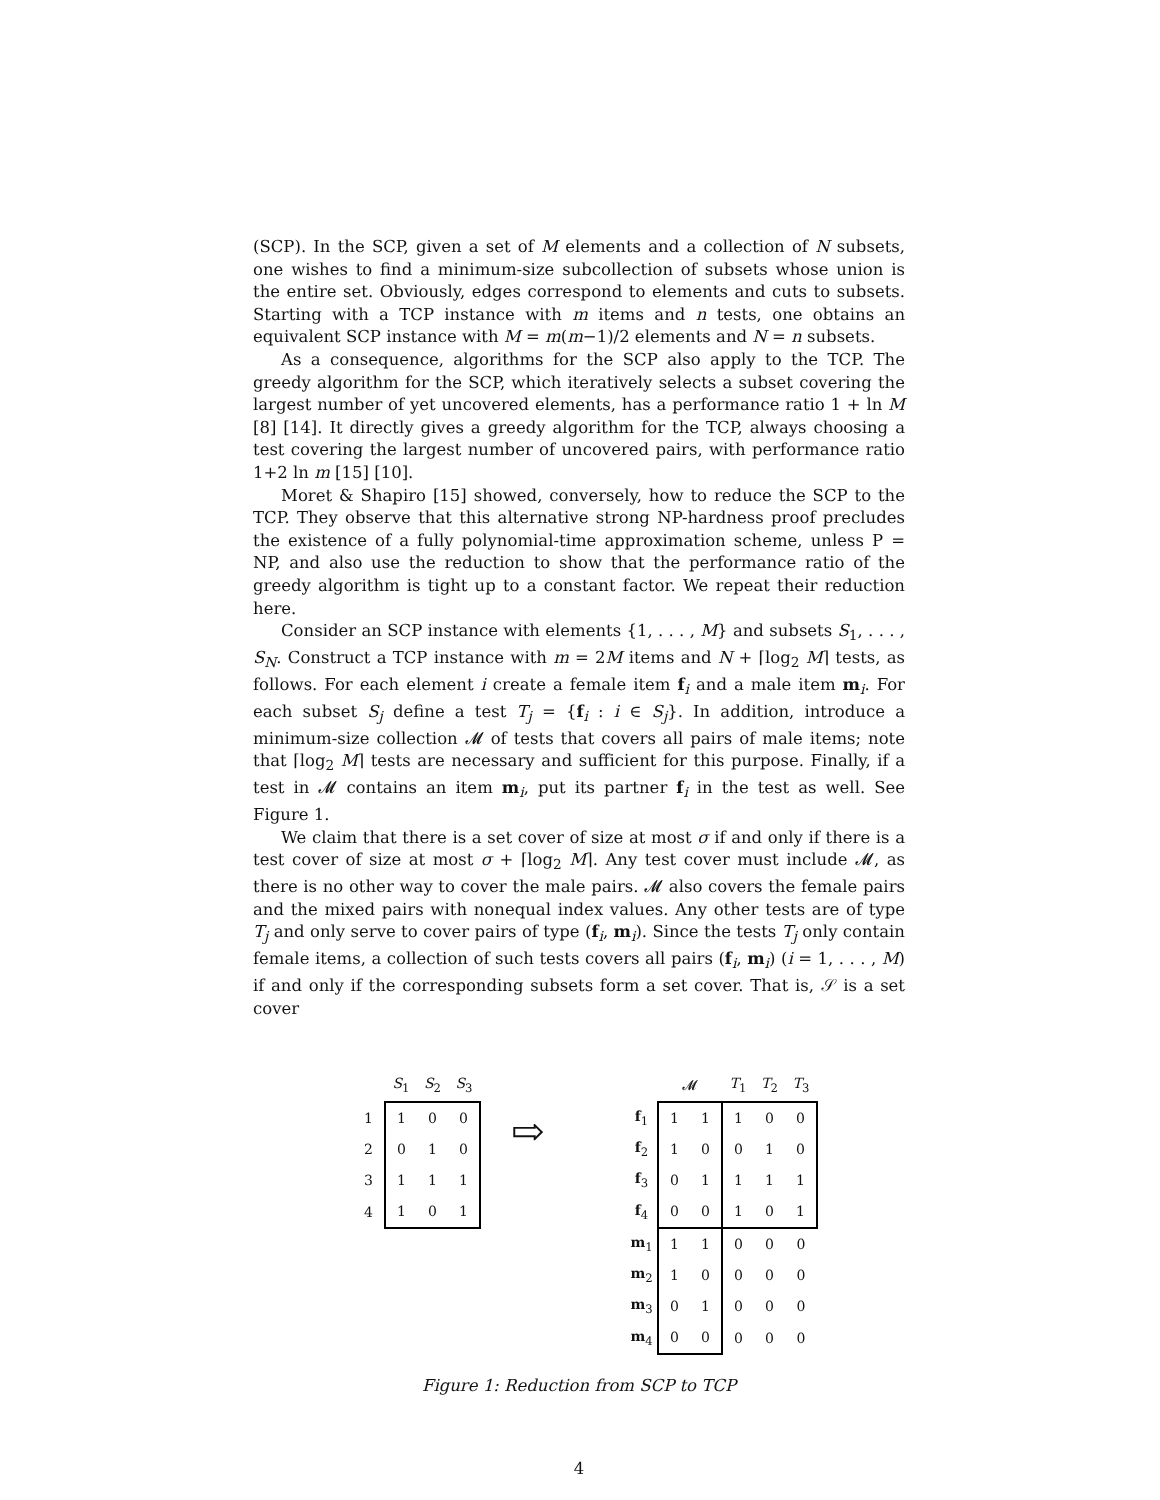(SCP). In the SCP, given a set of M elements and a collection of N subsets, one wishes to find a minimum-size subcollection of subsets whose union is the entire set. Obviously, edges correspond to elements and cuts to subsets. Starting with a TCP instance with m items and n tests, one obtains an equivalent SCP instance with M = m(m−1)/2 elements and N = n subsets.
As a consequence, algorithms for the SCP also apply to the TCP. The greedy algorithm for the SCP, which iteratively selects a subset covering the largest number of yet uncovered elements, has a performance ratio 1 + ln M [8] [14]. It directly gives a greedy algorithm for the TCP, always choosing a test covering the largest number of uncovered pairs, with performance ratio 1+2 ln m [15] [10].
Moret & Shapiro [15] showed, conversely, how to reduce the SCP to the TCP. They observe that this alternative strong NP-hardness proof precludes the existence of a fully polynomial-time approximation scheme, unless P = NP, and also use the reduction to show that the performance ratio of the greedy algorithm is tight up to a constant factor. We repeat their reduction here.
Consider an SCP instance with elements {1, . . . , M} and subsets S<sub>1</sub>, . . . , S<sub>N</sub>. Construct a TCP instance with m = 2M items and N + ⌈log<sub>2</sub> M⌉ tests, as follows. For each element i create a female item f<sub>i</sub> and a male item m<sub>i</sub>. For each subset S<sub>j</sub> define a test T<sub>j</sub> = {f<sub>i</sub> : i ∈ S<sub>j</sub>}. In addition, introduce a minimum-size collection 𝓜 of tests that covers all pairs of male items; note that ⌈log<sub>2</sub> M⌉ tests are necessary and sufficient for this purpose. Finally, if a test in 𝓜 contains an item m<sub>i</sub>, put its partner f<sub>i</sub> in the test as well. See Figure 1.
We claim that there is a set cover of size at most σ if and only if there is a test cover of size at most σ + ⌈log<sub>2</sub> M⌉. Any test cover must include 𝓜, as there is no other way to cover the male pairs. 𝓜 also covers the female pairs and the mixed pairs with nonequal index values. Any other tests are of type T<sub>j</sub> and only serve to cover pairs of type (f<sub>i</sub>, m<sub>i</sub>). Since the tests T<sub>j</sub> only contain female items, a collection of such tests covers all pairs (f<sub>i</sub>, m<sub>i</sub>) (i = 1, . . . , M) if and only if the corresponding subsets form a set cover. That is, 𝒮 is a set cover
| | S<sub>1</sub> | S<sub>2</sub> | S<sub>3</sub> |
| --- | --- | --- | --- |
| 1 | 1 | 0 | 0 |
| 2 | 0 | 1 | 0 |
| 3 | 1 | 1 | 1 |
| 4 | 1 | 0 | 1 |
⇨
| | 𝓜 | | T<sub>1</sub> | T<sub>2</sub> | T<sub>3</sub> |
| --- | --- | --- | --- | --- | --- |
| f<sub>1</sub> | 1 | 1 | 1 | 0 | 0 |
| f<sub>2</sub> | 1 | 0 | 0 | 1 | 0 |
| f<sub>3</sub> | 0 | 1 | 1 | 1 | 1 |
| f<sub>4</sub> | 0 | 0 | 1 | 0 | 1 |
| m<sub>1</sub> | 1 | 1 | 0 | 0 | 0 |
| m<sub>2</sub> | 1 | 0 | 0 | 0 | 0 |
| m<sub>3</sub> | 0 | 1 | 0 | 0 | 0 |
| m<sub>4</sub> | 0 | 0 | 0 | 0 | 0 |
Figure 1: Reduction from SCP to TCP
4